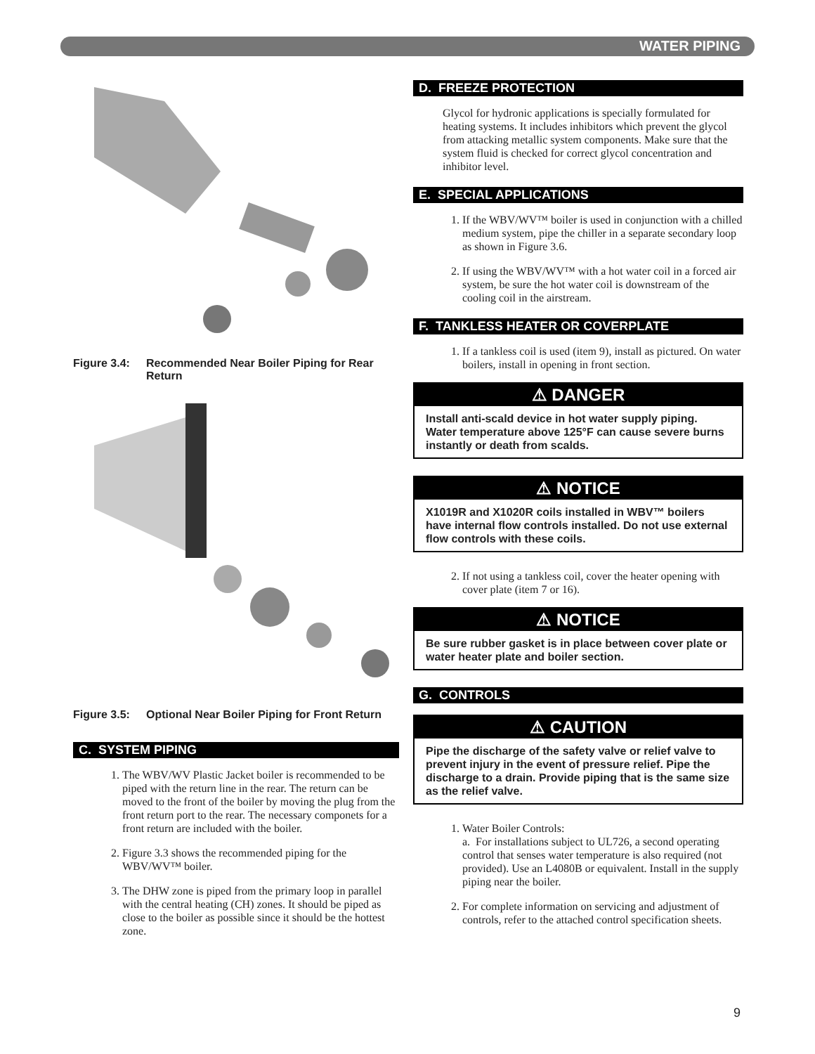WATER PIPING
Figure 3.4: Recommended Near Boiler Piping for Rear Return
Figure 3.5: Optional Near Boiler Piping for Front Return
C. SYSTEM PIPING
1. The WBV/WV Plastic Jacket boiler is recommended to be piped with the return line in the rear. The return can be moved to the front of the boiler by moving the plug from the front return port to the rear. The necessary componets for a front return are included with the boiler.
2. Figure 3.3 shows the recommended piping for the WBV/WV™ boiler.
3. The DHW zone is piped from the primary loop in parallel with the central heating (CH) zones. It should be piped as close to the boiler as possible since it should be the hottest zone.
D. FREEZE PROTECTION
Glycol for hydronic applications is specially formulated for heating systems. It includes inhibitors which prevent the glycol from attacking metallic system components. Make sure that the system fluid is checked for correct glycol concentration and inhibitor level.
E. SPECIAL APPLICATIONS
1. If the WBV/WV™ boiler is used in conjunction with a chilled medium system, pipe the chiller in a separate secondary loop as shown in Figure 3.6.
2. If using the WBV/WV™ with a hot water coil in a forced air system, be sure the hot water coil is downstream of the cooling coil in the airstream.
F. TANKLESS HEATER OR COVERPLATE
1. If a tankless coil is used (item 9), install as pictured. On water boilers, install in opening in front section.
⚠ DANGER
Install anti-scald device in hot water supply piping. Water temperature above 125°F can cause severe burns instantly or death from scalds.
⚠ NOTICE
X1019R and X1020R coils installed in WBV™ boilers have internal flow controls installed. Do not use external flow controls with these coils.
2. If not using a tankless coil, cover the heater opening with cover plate (item 7 or 16).
⚠ NOTICE
Be sure rubber gasket is in place between cover plate or water heater plate and boiler section.
G. CONTROLS
⚠ CAUTION
Pipe the discharge of the safety valve or relief valve to prevent injury in the event of pressure relief. Pipe the discharge to a drain. Provide piping that is the same size as the relief valve.
1. Water Boiler Controls:
a. For installations subject to UL726, a second operating control that senses water temperature is also required (not provided). Use an L4080B or equivalent. Install in the supply piping near the boiler.
2. For complete information on servicing and adjustment of controls, refer to the attached control specification sheets.
9